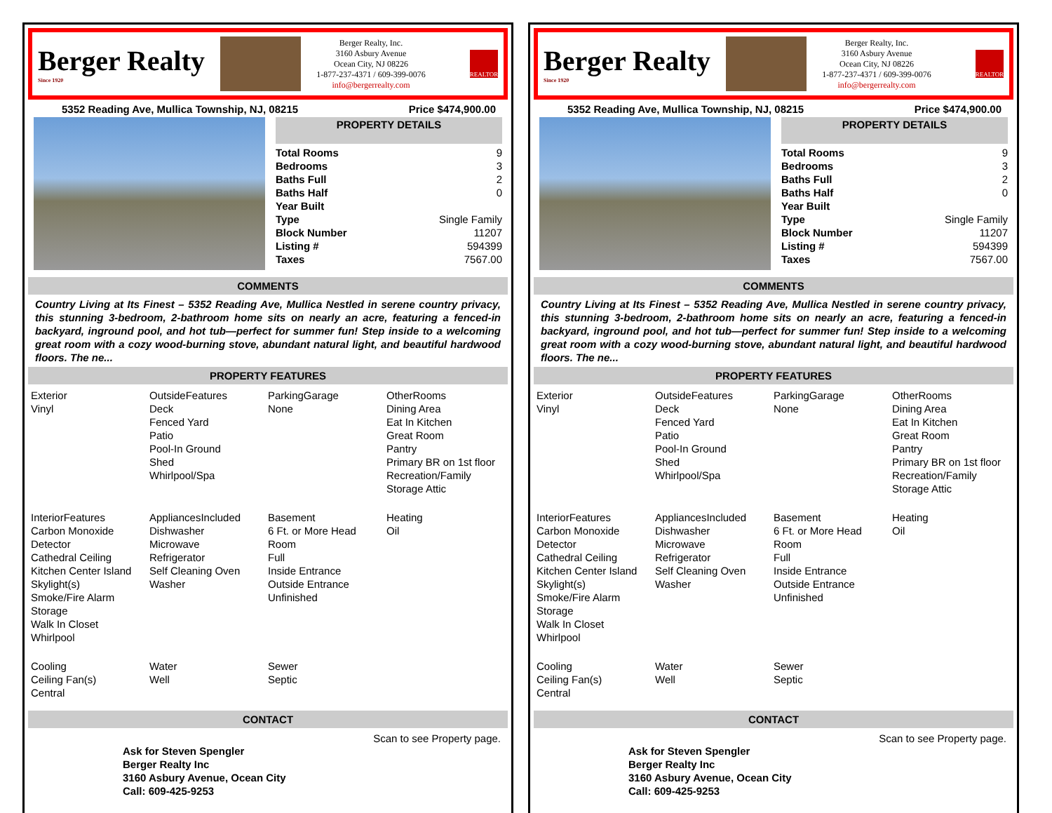Berger Realty
Since 1920
Berger Realty, Inc.
3160 Asbury Avenue
Ocean City, NJ 08226
1-877-237-4371 / 609-399-0076
info@bergerrealty.com
REALTOR
5352 Reading Ave, Mullica Township, NJ, 08215 Price $474,900.00
PROPERTY DETAILS
| Total Rooms | 9 |
| Bedrooms | 3 |
| Baths Full | 2 |
| Baths Half | 0 |
| Year Built | |
| Type | Single Family |
| Block Number | 11207 |
| Listing # | 594399 |
| Taxes | 7567.00 |
COMMENTS
Country Living at Its Finest – 5352 Reading Ave, Mullica Nestled in serene country privacy, this stunning 3-bedroom, 2-bathroom home sits on nearly an acre, featuring a fenced-in backyard, inground pool, and hot tub—perfect for summer fun! Step inside to a welcoming great room with a cozy wood-burning stove, abundant natural light, and beautiful hardwood floors. The ne...
PROPERTY FEATURES
Exterior
Vinyl
OutsideFeatures
Deck
Fenced Yard
Patio
Pool-In Ground
Shed
Whirlpool/Spa
ParkingGarage
None
OtherRooms
Dining Area
Eat In Kitchen
Great Room
Pantry
Primary BR on 1st floor
Recreation/Family
Storage Attic
InteriorFeatures
Carbon Monoxide Detector
Cathedral Ceiling
Kitchen Center Island
Skylight(s)
Smoke/Fire Alarm
Storage
Walk In Closet
Whirlpool
AppliancesIncluded
Dishwasher
Microwave
Refrigerator
Self Cleaning Oven
Washer
Basement
6 Ft. or More Head Room
Full
Inside Entrance
Outside Entrance
Unfinished
Heating
Oil
Cooling
Ceiling Fan(s)
Central
Water
Well
Sewer
Septic
CONTACT
Scan to see Property page.
Ask for Steven Spengler
Berger Realty Inc
3160 Asbury Avenue, Ocean City
Call: 609-425-9253
Berger Realty
Since 1920
Berger Realty, Inc.
3160 Asbury Avenue
Ocean City, NJ 08226
1-877-237-4371 / 609-399-0076
info@bergerrealty.com
REALTOR
5352 Reading Ave, Mullica Township, NJ, 08215 Price $474,900.00
PROPERTY DETAILS
| Total Rooms | 9 |
| Bedrooms | 3 |
| Baths Full | 2 |
| Baths Half | 0 |
| Year Built | |
| Type | Single Family |
| Block Number | 11207 |
| Listing # | 594399 |
| Taxes | 7567.00 |
COMMENTS
Country Living at Its Finest – 5352 Reading Ave, Mullica Nestled in serene country privacy, this stunning 3-bedroom, 2-bathroom home sits on nearly an acre, featuring a fenced-in backyard, inground pool, and hot tub—perfect for summer fun! Step inside to a welcoming great room with a cozy wood-burning stove, abundant natural light, and beautiful hardwood floors. The ne...
PROPERTY FEATURES
Exterior
Vinyl
OutsideFeatures
Deck
Fenced Yard
Patio
Pool-In Ground
Shed
Whirlpool/Spa
ParkingGarage
None
OtherRooms
Dining Area
Eat In Kitchen
Great Room
Pantry
Primary BR on 1st floor
Recreation/Family
Storage Attic
InteriorFeatures
Carbon Monoxide Detector
Cathedral Ceiling
Kitchen Center Island
Skylight(s)
Smoke/Fire Alarm
Storage
Walk In Closet
Whirlpool
AppliancesIncluded
Dishwasher
Microwave
Refrigerator
Self Cleaning Oven
Washer
Basement
6 Ft. or More Head Room
Full
Inside Entrance
Outside Entrance
Unfinished
Heating
Oil
Cooling
Ceiling Fan(s)
Central
Water
Well
Sewer
Septic
CONTACT
Scan to see Property page.
Ask for Steven Spengler
Berger Realty Inc
3160 Asbury Avenue, Ocean City
Call: 609-425-9253